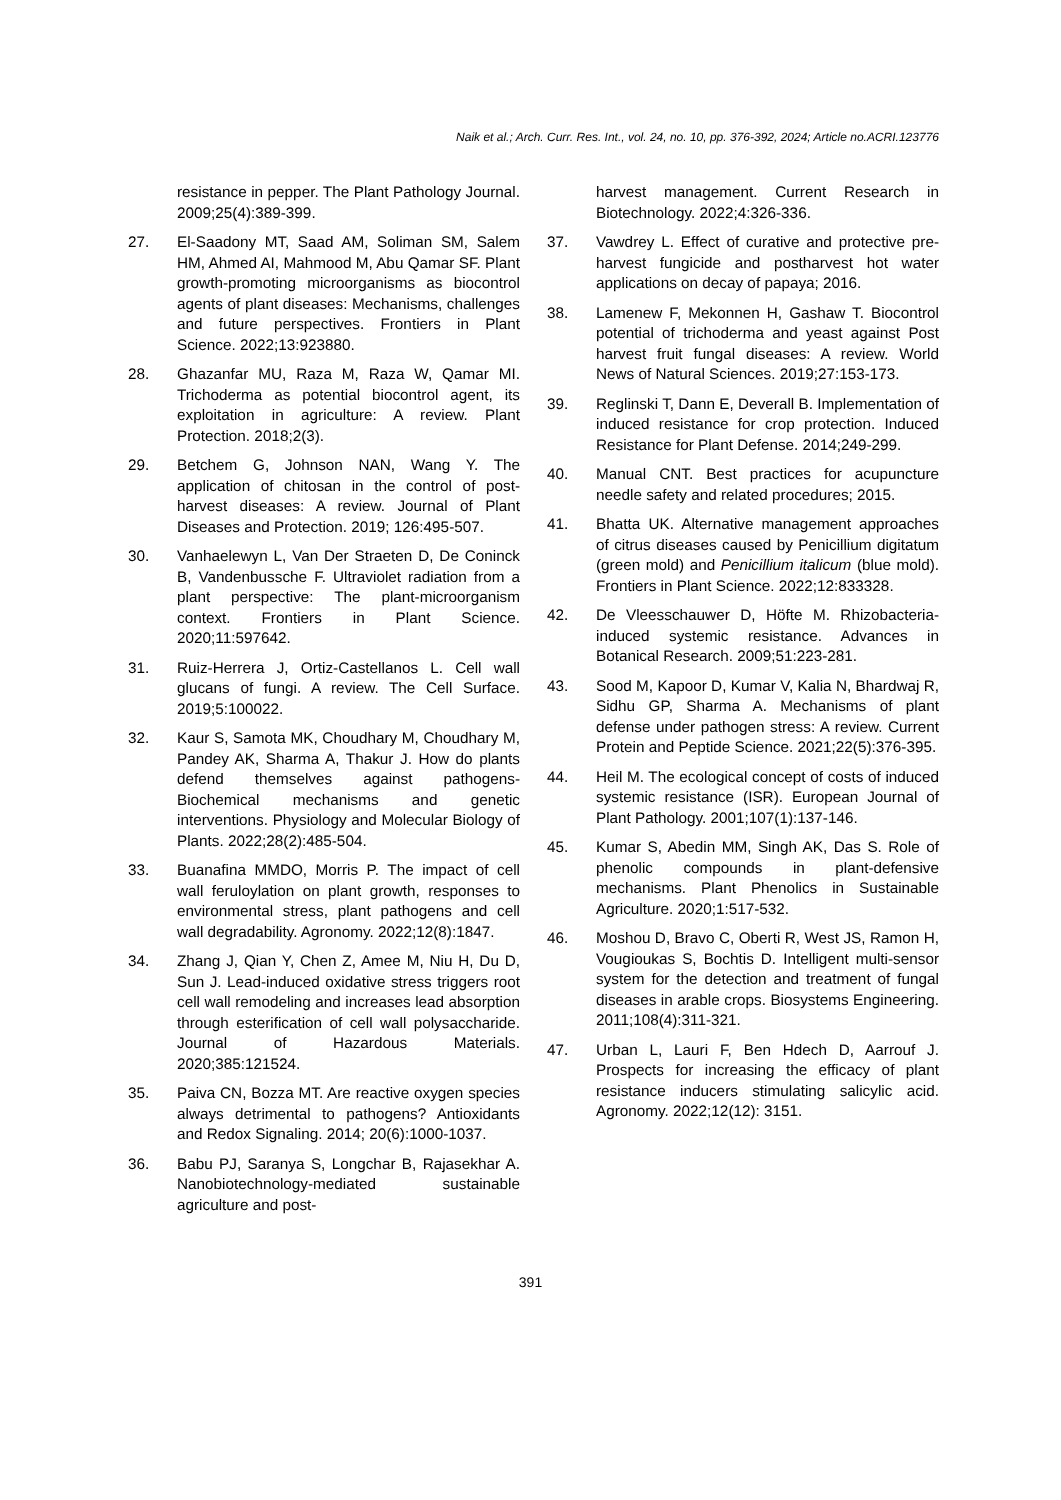Naik et al.; Arch. Curr. Res. Int., vol. 24, no. 10, pp. 376-392, 2024; Article no.ACRI.123776
resistance in pepper. The Plant Pathology Journal. 2009;25(4):389-399.
27. El-Saadony MT, Saad AM, Soliman SM, Salem HM, Ahmed AI, Mahmood M, Abu Qamar SF. Plant growth-promoting microorganisms as biocontrol agents of plant diseases: Mechanisms, challenges and future perspectives. Frontiers in Plant Science. 2022;13:923880.
28. Ghazanfar MU, Raza M, Raza W, Qamar MI. Trichoderma as potential biocontrol agent, its exploitation in agriculture: A review. Plant Protection. 2018;2(3).
29. Betchem G, Johnson NAN, Wang Y. The application of chitosan in the control of post-harvest diseases: A review. Journal of Plant Diseases and Protection. 2019; 126:495-507.
30. Vanhaelewyn L, Van Der Straeten D, De Coninck B, Vandenbussche F. Ultraviolet radiation from a plant perspective: The plant-microorganism context. Frontiers in Plant Science. 2020;11:597642.
31. Ruiz-Herrera J, Ortiz-Castellanos L. Cell wall glucans of fungi. A review. The Cell Surface. 2019;5:100022.
32. Kaur S, Samota MK, Choudhary M, Choudhary M, Pandey AK, Sharma A, Thakur J. How do plants defend themselves against pathogens-Biochemical mechanisms and genetic interventions. Physiology and Molecular Biology of Plants. 2022;28(2):485-504.
33. Buanafina MMDO, Morris P. The impact of cell wall feruloylation on plant growth, responses to environmental stress, plant pathogens and cell wall degradability. Agronomy. 2022;12(8):1847.
34. Zhang J, Qian Y, Chen Z, Amee M, Niu H, Du D, Sun J. Lead-induced oxidative stress triggers root cell wall remodeling and increases lead absorption through esterification of cell wall polysaccharide. Journal of Hazardous Materials. 2020;385:121524.
35. Paiva CN, Bozza MT. Are reactive oxygen species always detrimental to pathogens? Antioxidants and Redox Signaling. 2014; 20(6):1000-1037.
36. Babu PJ, Saranya S, Longchar B, Rajasekhar A. Nanobiotechnology-mediated sustainable agriculture and post-
harvest management. Current Research in Biotechnology. 2022;4:326-336.
37. Vawdrey L. Effect of curative and protective pre-harvest fungicide and postharvest hot water applications on decay of papaya; 2016.
38. Lamenew F, Mekonnen H, Gashaw T. Biocontrol potential of trichoderma and yeast against Post harvest fruit fungal diseases: A review. World News of Natural Sciences. 2019;27:153-173.
39. Reglinski T, Dann E, Deverall B. Implementation of induced resistance for crop protection. Induced Resistance for Plant Defense. 2014;249-299.
40. Manual CNT. Best practices for acupuncture needle safety and related procedures; 2015.
41. Bhatta UK. Alternative management approaches of citrus diseases caused by Penicillium digitatum (green mold) and Penicillium italicum (blue mold). Frontiers in Plant Science. 2022;12:833328.
42. De Vleesschauwer D, Höfte M. Rhizobacteria-induced systemic resistance. Advances in Botanical Research. 2009;51:223-281.
43. Sood M, Kapoor D, Kumar V, Kalia N, Bhardwaj R, Sidhu GP, Sharma A. Mechanisms of plant defense under pathogen stress: A review. Current Protein and Peptide Science. 2021;22(5):376-395.
44. Heil M. The ecological concept of costs of induced systemic resistance (ISR). European Journal of Plant Pathology. 2001;107(1):137-146.
45. Kumar S, Abedin MM, Singh AK, Das S. Role of phenolic compounds in plant-defensive mechanisms. Plant Phenolics in Sustainable Agriculture. 2020;1:517-532.
46. Moshou D, Bravo C, Oberti R, West JS, Ramon H, Vougioukas S, Bochtis D. Intelligent multi-sensor system for the detection and treatment of fungal diseases in arable crops. Biosystems Engineering. 2011;108(4):311-321.
47. Urban L, Lauri F, Ben Hdech D, Aarrouf J. Prospects for increasing the efficacy of plant resistance inducers stimulating salicylic acid. Agronomy. 2022;12(12): 3151.
391